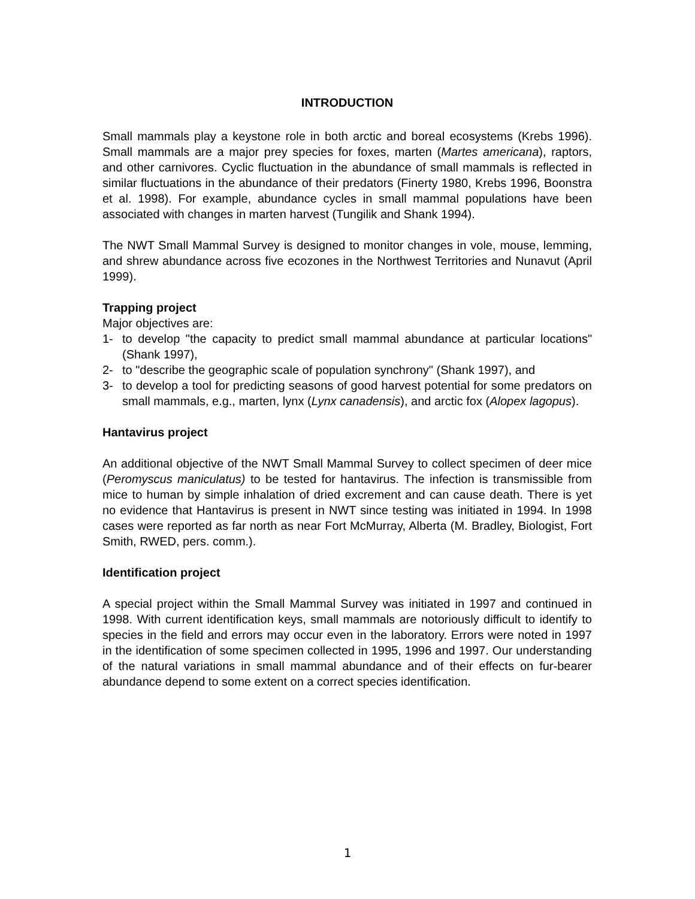INTRODUCTION
Small mammals play a keystone role in both arctic and boreal ecosystems (Krebs 1996). Small mammals are a major prey species for foxes, marten (Martes americana), raptors, and other carnivores. Cyclic fluctuation in the abundance of small mammals is reflected in similar fluctuations in the abundance of their predators (Finerty 1980, Krebs 1996, Boonstra et al. 1998). For example, abundance cycles in small mammal populations have been associated with changes in marten harvest (Tungilik and Shank 1994).
The NWT Small Mammal Survey is designed to monitor changes in vole, mouse, lemming, and shrew abundance across five ecozones in the Northwest Territories and Nunavut (April 1999).
Trapping project
Major objectives are:
1- to develop "the capacity to predict small mammal abundance at particular locations" (Shank 1997),
2- to "describe the geographic scale of population synchrony" (Shank 1997), and
3- to develop a tool for predicting seasons of good harvest potential for some predators on small mammals, e.g., marten, lynx (Lynx canadensis), and arctic fox (Alopex lagopus).
Hantavirus project
An additional objective of the NWT Small Mammal Survey to collect specimen of deer mice (Peromyscus maniculatus) to be tested for hantavirus. The infection is transmissible from mice to human by simple inhalation of dried excrement and can cause death. There is yet no evidence that Hantavirus is present in NWT since testing was initiated in 1994. In 1998 cases were reported as far north as near Fort McMurray, Alberta (M. Bradley, Biologist, Fort Smith, RWED, pers. comm.).
Identification project
A special project within the Small Mammal Survey was initiated in 1997 and continued in 1998. With current identification keys, small mammals are notoriously difficult to identify to species in the field and errors may occur even in the laboratory. Errors were noted in 1997 in the identification of some specimen collected in 1995, 1996 and 1997. Our understanding of the natural variations in small mammal abundance and of their effects on fur-bearer abundance depend to some extent on a correct species identification.
1